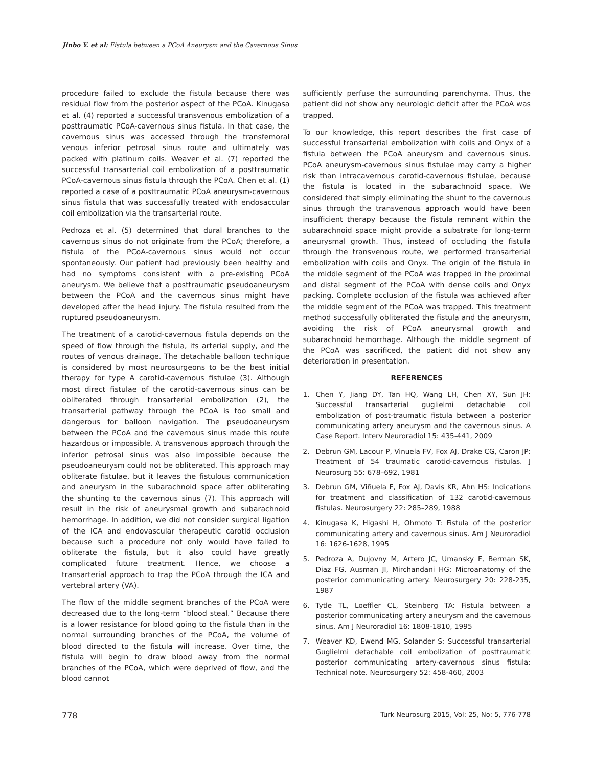Jinbo Y. et al: Fistula between a PCoA Aneurysm and the Cavernous Sinus
procedure failed to exclude the fistula because there was residual flow from the posterior aspect of the PCoA. Kinugasa et al. (4) reported a successful transvenous embolization of a posttraumatic PCoA-cavernous sinus fistula. In that case, the cavernous sinus was accessed through the transfemoral venous inferior petrosal sinus route and ultimately was packed with platinum coils. Weaver et al. (7) reported the successful transarterial coil embolization of a posttraumatic PCoA-cavernous sinus fistula through the PCoA. Chen et al. (1) reported a case of a posttraumatic PCoA aneurysm-cavernous sinus fistula that was successfully treated with endosaccular coil embolization via the transarterial route.
Pedroza et al. (5) determined that dural branches to the cavernous sinus do not originate from the PCoA; therefore, a fistula of the PCoA-cavernous sinus would not occur spontaneously. Our patient had previously been healthy and had no symptoms consistent with a pre-existing PCoA aneurysm. We believe that a posttraumatic pseudoaneurysm between the PCoA and the cavernous sinus might have developed after the head injury. The fistula resulted from the ruptured pseudoaneurysm.
The treatment of a carotid-cavernous fistula depends on the speed of flow through the fistula, its arterial supply, and the routes of venous drainage. The detachable balloon technique is considered by most neurosurgeons to be the best initial therapy for type A carotid-cavernous fistulae (3). Although most direct fistulae of the carotid-cavernous sinus can be obliterated through transarterial embolization (2), the transarterial pathway through the PCoA is too small and dangerous for balloon navigation. The pseudoaneurysm between the PCoA and the cavernous sinus made this route hazardous or impossible. A transvenous approach through the inferior petrosal sinus was also impossible because the pseudoaneurysm could not be obliterated. This approach may obliterate fistulae, but it leaves the fistulous communication and aneurysm in the subarachnoid space after obliterating the shunting to the cavernous sinus (7). This approach will result in the risk of aneurysmal growth and subarachnoid hemorrhage. In addition, we did not consider surgical ligation of the ICA and endovascular therapeutic carotid occlusion because such a procedure not only would have failed to obliterate the fistula, but it also could have greatly complicated future treatment. Hence, we choose a transarterial approach to trap the PCoA through the ICA and vertebral artery (VA).
The flow of the middle segment branches of the PCoA were decreased due to the long-term “blood steal.” Because there is a lower resistance for blood going to the fistula than in the normal surrounding branches of the PCoA, the volume of blood directed to the fistula will increase. Over time, the fistula will begin to draw blood away from the normal branches of the PCoA, which were deprived of flow, and the blood cannot
sufficiently perfuse the surrounding parenchyma. Thus, the patient did not show any neurologic deficit after the PCoA was trapped.
To our knowledge, this report describes the first case of successful transarterial embolization with coils and Onyx of a fistula between the PCoA aneurysm and cavernous sinus. PCoA aneurysm-cavernous sinus fistulae may carry a higher risk than intracavernous carotid-cavernous fistulae, because the fistula is located in the subarachnoid space. We considered that simply eliminating the shunt to the cavernous sinus through the transvenous approach would have been insufficient therapy because the fistula remnant within the subarachnoid space might provide a substrate for long-term aneurysmal growth. Thus, instead of occluding the fistula through the transvenous route, we performed transarterial embolization with coils and Onyx. The origin of the fistula in the middle segment of the PCoA was trapped in the proximal and distal segment of the PCoA with dense coils and Onyx packing. Complete occlusion of the fistula was achieved after the middle segment of the PCoA was trapped. This treatment method successfully obliterated the fistula and the aneurysm, avoiding the risk of PCoA aneurysmal growth and subarachnoid hemorrhage. Although the middle segment of the PCoA was sacrificed, the patient did not show any deterioration in presentation.
REFERENCES
1. Chen Y, Jiang DY, Tan HQ, Wang LH, Chen XY, Sun JH: Successful transarterial guglielmi detachable coil embolization of post-traumatic fistula between a posterior communicating artery aneurysm and the cavernous sinus. A Case Report. Interv Neuroradiol 15: 435-441, 2009
2. Debrun GM, Lacour P, Vinuela FV, Fox AJ, Drake CG, Caron JP: Treatment of 54 traumatic carotid-cavernous fistulas. J Neurosurg 55: 678–692, 1981
3. Debrun GM, Viñuela F, Fox AJ, Davis KR, Ahn HS: Indications for treatment and classification of 132 carotid-cavernous fistulas. Neurosurgery 22: 285–289, 1988
4. Kinugasa K, Higashi H, Ohmoto T: Fistula of the posterior communicating artery and cavernous sinus. Am J Neuroradiol 16: 1626-1628, 1995
5. Pedroza A, Dujovny M, Artero JC, Umansky F, Berman SK, Diaz FG, Ausman JI, Mirchandani HG: Microanatomy of the posterior communicating artery. Neurosurgery 20: 228-235, 1987
6. Tytle TL, Loeffler CL, Steinberg TA: Fistula between a posterior communicating artery aneurysm and the cavernous sinus. Am J Neuroradiol 16: 1808-1810, 1995
7. Weaver KD, Ewend MG, Solander S: Successful transarterial Guglielmi detachable coil embolization of posttraumatic posterior communicating artery-cavernous sinus fistula: Technical note. Neurosurgery 52: 458-460, 2003
778 Turk Neurosurg 2015, Vol: 25, No: 5, 776-778